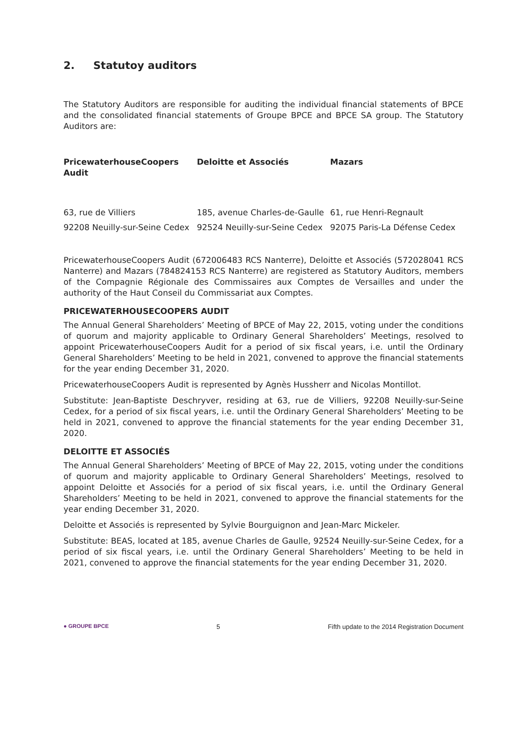2. Statutoy auditors
The Statutory Auditors are responsible for auditing the individual financial statements of BPCE and the consolidated financial statements of Groupe BPCE and BPCE SA group. The Statutory Auditors are:
| PricewaterhouseCoopers Audit | Deloitte et Associés | Mazars |
| --- | --- | --- |
| 63, rue de Villiers 92208 Neuilly-sur-Seine Cedex | 185, avenue Charles-de-Gaulle 92524 Neuilly-sur-Seine Cedex | 61, rue Henri-Regnault 92075 Paris-La Défense Cedex |
PricewaterhouseCoopers Audit (672006483 RCS Nanterre), Deloitte et Associés (572028041 RCS Nanterre) and Mazars (784824153 RCS Nanterre) are registered as Statutory Auditors, members of the Compagnie Régionale des Commissaires aux Comptes de Versailles and under the authority of the Haut Conseil du Commissariat aux Comptes.
PRICEWATERHOUSECOOPERS AUDIT
The Annual General Shareholders’ Meeting of BPCE of May 22, 2015, voting under the conditions of quorum and majority applicable to Ordinary General Shareholders’ Meetings, resolved to appoint PricewaterhouseCoopers Audit for a period of six fiscal years, i.e. until the Ordinary General Shareholders’ Meeting to be held in 2021, convened to approve the financial statements for the year ending December 31, 2020.
PricewaterhouseCoopers Audit is represented by Agnès Hussherr and Nicolas Montillot.
Substitute: Jean-Baptiste Deschryver, residing at 63, rue de Villiers, 92208 Neuilly-sur-Seine Cedex, for a period of six fiscal years, i.e. until the Ordinary General Shareholders’ Meeting to be held in 2021, convened to approve the financial statements for the year ending December 31, 2020.
DELOITTE ET ASSOCIÉS
The Annual General Shareholders’ Meeting of BPCE of May 22, 2015, voting under the conditions of quorum and majority applicable to Ordinary General Shareholders’ Meetings, resolved to appoint Deloitte et Associés for a period of six fiscal years, i.e. until the Ordinary General Shareholders’ Meeting to be held in 2021, convened to approve the financial statements for the year ending December 31, 2020.
Deloitte et Associés is represented by Sylvie Bourguignon and Jean-Marc Mickeler.
Substitute: BEAS, located at 185, avenue Charles de Gaulle, 92524 Neuilly-sur-Seine Cedex, for a period of six fiscal years, i.e. until the Ordinary General Shareholders’ Meeting to be held in 2021, convened to approve the financial statements for the year ending December 31, 2020.
● GROUPE BPCE 5 Fifth update to the 2014 Registration Document